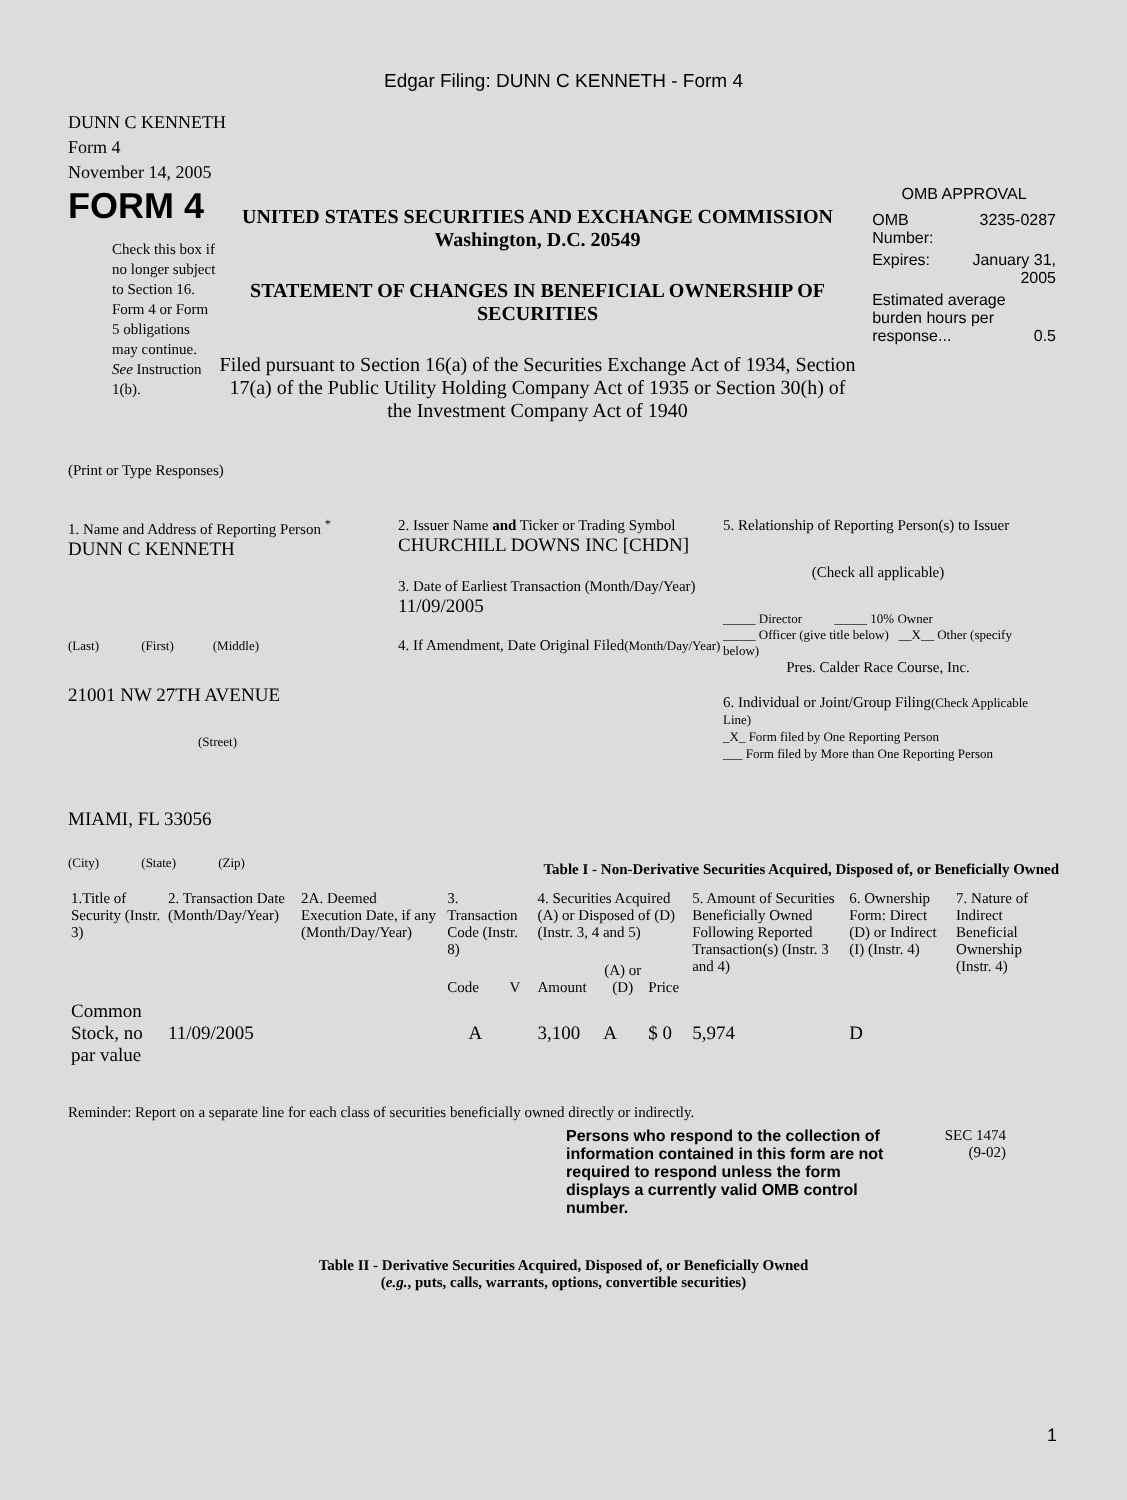Edgar Filing: DUNN C KENNETH - Form 4
DUNN C KENNETH
Form 4
November 14, 2005
FORM 4
Check this box if no longer subject to Section 16. Form 4 or Form 5 obligations may continue. See Instruction 1(b).
UNITED STATES SECURITIES AND EXCHANGE COMMISSION
Washington, D.C. 20549
STATEMENT OF CHANGES IN BENEFICIAL OWNERSHIP OF SECURITIES
Filed pursuant to Section 16(a) of the Securities Exchange Act of 1934, Section 17(a) of the Public Utility Holding Company Act of 1935 or Section 30(h) of the Investment Company Act of 1940
OMB APPROVAL
| OMB Number: | 3235-0287 |
| Expires: | January 31, 2005 |
| Estimated average burden hours per response... 0.5 | |
(Print or Type Responses)
1. Name and Address of Reporting Person <sup>*</sup>
DUNN C KENNETH
(Last) (First) (Middle)
21001 NW 27TH AVENUE
(Street)
MIAMI, FL 33056
(City) (State) (Zip)
2. Issuer Name and Ticker or Trading Symbol
CHURCHILL DOWNS INC [CHDN]
3. Date of Earliest Transaction (Month/Day/Year)
11/09/2005
4. If Amendment, Date Original Filed(Month/Day/Year)
5. Relationship of Reporting Person(s) to Issuer
(Check all applicable)
_____ Director _____ 10% Owner
_____ Officer (give title below) __X__ Other (specify below)
Pres. Calder Race Course, Inc.
6. Individual or Joint/Group Filing(Check Applicable Line)
_X_ Form filed by One Reporting Person
___ Form filed by More than One Reporting Person
Table I - Non-Derivative Securities Acquired, Disposed of, or Beneficially Owned
| 1.Title of Security (Instr. 3) | 2. Transaction Date (Month/Day/Year) | 2A. Deemed Execution Date, if any (Month/Day/Year) | 3. Transaction Code (Instr. 8) | | 4. Securities Acquired (A) or Disposed of (D) (Instr. 3, 4 and 5) | | | 5. Amount of Securities Beneficially Owned Following Reported Transaction(s) (Instr. 3 and 4) | 6. Ownership Form: Direct (D) or Indirect (I) (Instr. 4) | 7. Nature of Indirect Beneficial Ownership (Instr. 4) |
| --- | --- | --- | --- | --- | --- | --- | --- | --- | --- | --- |
| | | | Code | V | Amount | (A) or (D) | Price | | | |
| Common Stock, no par value | 11/09/2005 | | A | | 3,100 | A | $ 0 | 5,974 | D | |
Reminder: Report on a separate line for each class of securities beneficially owned directly or indirectly.
Persons who respond to the collection of information contained in this form are not required to respond unless the form displays a currently valid OMB control number.
SEC 1474
(9-02)
Table II - Derivative Securities Acquired, Disposed of, or Beneficially Owned
(e.g., puts, calls, warrants, options, convertible securities)
1